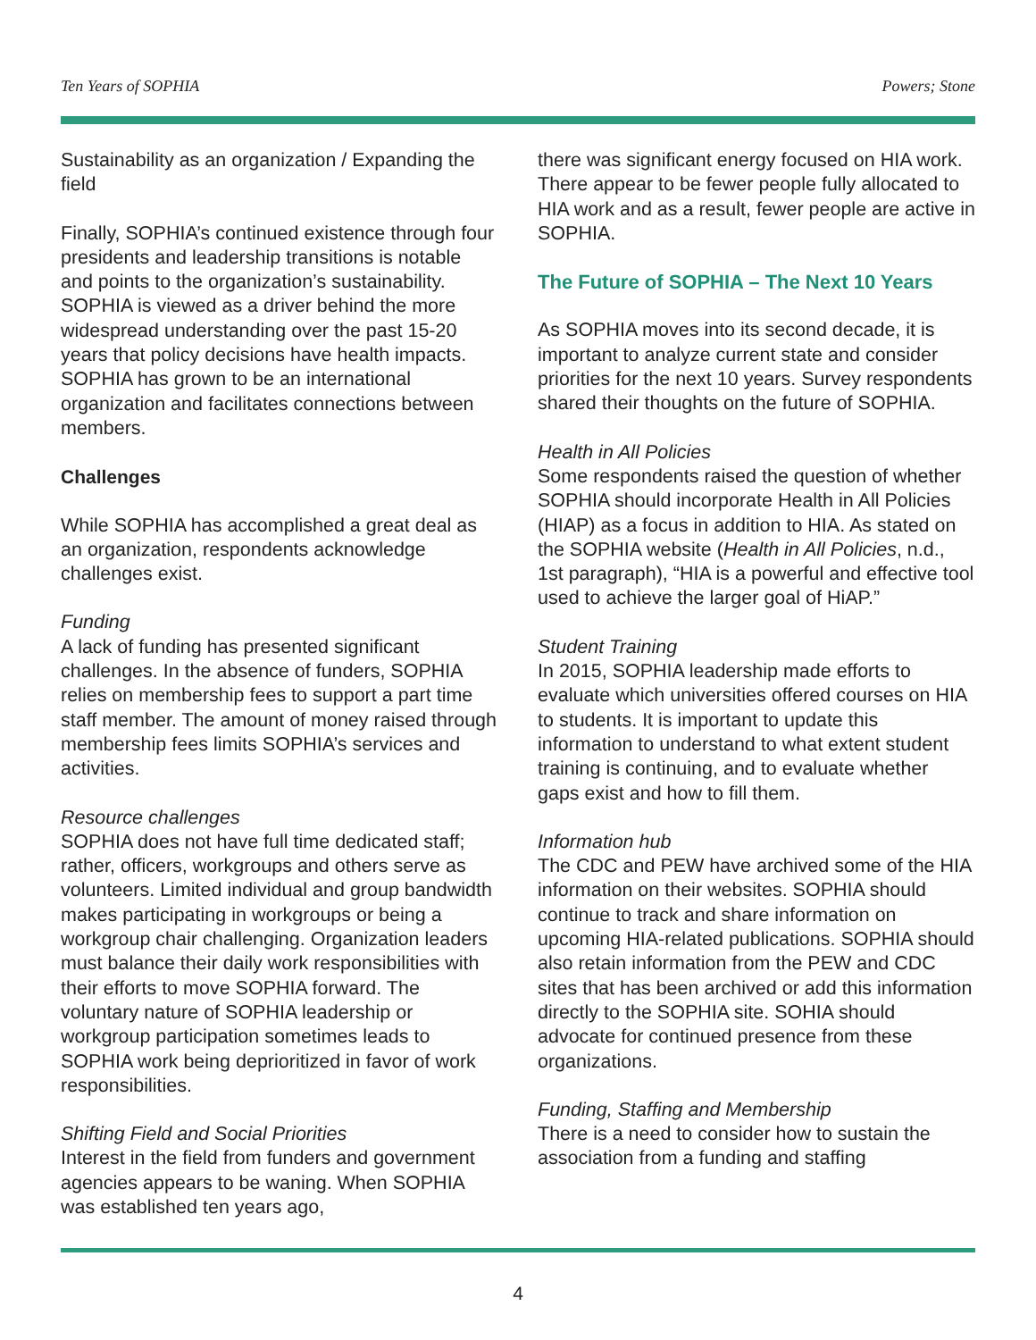Ten Years of SOPHIA Powers; Stone
Sustainability as an organization / Expanding the field
Finally, SOPHIA’s continued existence through four presidents and leadership transitions is notable and points to the organization’s sustainability. SOPHIA is viewed as a driver behind the more widespread understanding over the past 15-20 years that policy decisions have health impacts. SOPHIA has grown to be an international organization and facilitates connections between members.
Challenges
While SOPHIA has accomplished a great deal as an organization, respondents acknowledge challenges exist.
Funding
A lack of funding has presented significant challenges. In the absence of funders, SOPHIA relies on membership fees to support a part time staff member. The amount of money raised through membership fees limits SOPHIA’s services and activities.
Resource challenges
SOPHIA does not have full time dedicated staff; rather, officers, workgroups and others serve as volunteers. Limited individual and group bandwidth makes participating in workgroups or being a workgroup chair challenging. Organization leaders must balance their daily work responsibilities with their efforts to move SOPHIA forward. The voluntary nature of SOPHIA leadership or workgroup participation sometimes leads to SOPHIA work being deprioritized in favor of work responsibilities.
Shifting Field and Social Priorities
Interest in the field from funders and government agencies appears to be waning. When SOPHIA was established ten years ago,
there was significant energy focused on HIA work. There appear to be fewer people fully allocated to HIA work and as a result, fewer people are active in SOPHIA.
The Future of SOPHIA – The Next 10 Years
As SOPHIA moves into its second decade, it is important to analyze current state and consider priorities for the next 10 years. Survey respondents shared their thoughts on the future of SOPHIA.
Health in All Policies
Some respondents raised the question of whether SOPHIA should incorporate Health in All Policies (HIAP) as a focus in addition to HIA. As stated on the SOPHIA website (Health in All Policies, n.d., 1st paragraph), “HIA is a powerful and effective tool used to achieve the larger goal of HiAP.”
Student Training
In 2015, SOPHIA leadership made efforts to evaluate which universities offered courses on HIA to students. It is important to update this information to understand to what extent student training is continuing, and to evaluate whether gaps exist and how to fill them.
Information hub
The CDC and PEW have archived some of the HIA information on their websites. SOPHIA should continue to track and share information on upcoming HIA-related publications. SOPHIA should also retain information from the PEW and CDC sites that has been archived or add this information directly to the SOPHIA site. SOHIA should advocate for continued presence from these organizations.
Funding, Staffing and Membership
There is a need to consider how to sustain the association from a funding and staffing
4